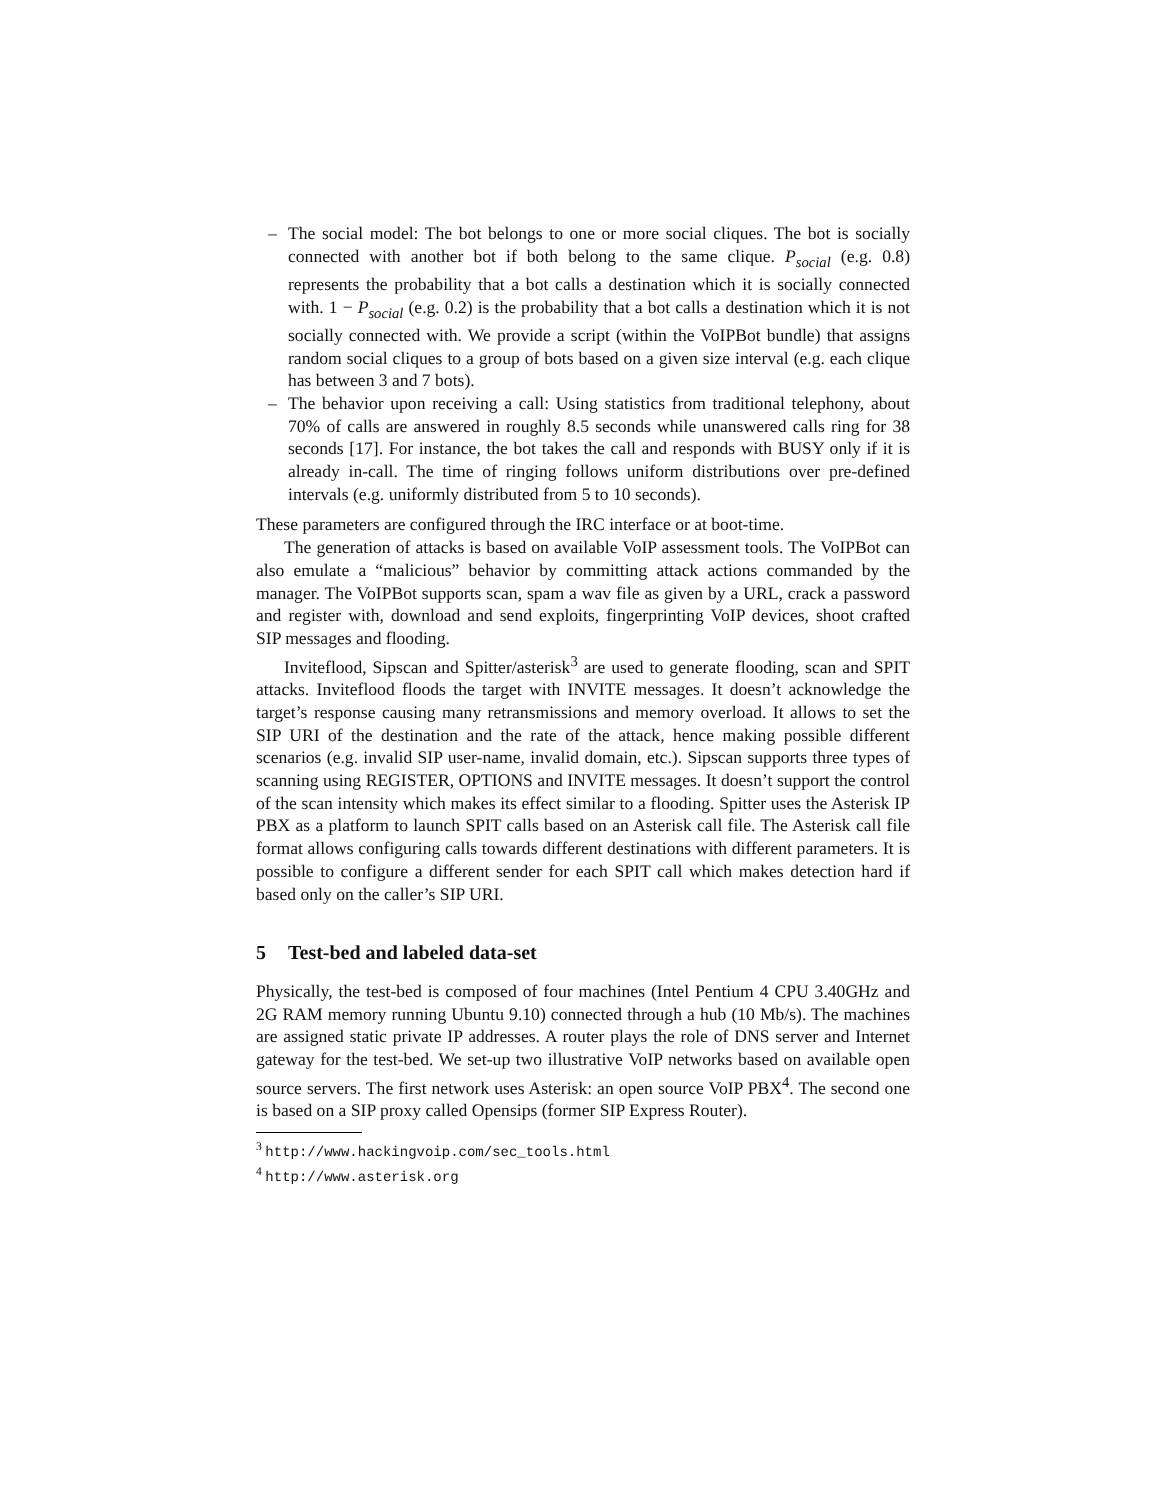– The social model: The bot belongs to one or more social cliques. The bot is socially connected with another bot if both belong to the same clique. P<sub>social</sub> (e.g. 0.8) represents the probability that a bot calls a destination which it is socially connected with. 1 − P<sub>social</sub> (e.g. 0.2) is the probability that a bot calls a destination which it is not socially connected with. We provide a script (within the VoIPBot bundle) that assigns random social cliques to a group of bots based on a given size interval (e.g. each clique has between 3 and 7 bots).
– The behavior upon receiving a call: Using statistics from traditional telephony, about 70% of calls are answered in roughly 8.5 seconds while unanswered calls ring for 38 seconds [17]. For instance, the bot takes the call and responds with BUSY only if it is already in-call. The time of ringing follows uniform distributions over pre-defined intervals (e.g. uniformly distributed from 5 to 10 seconds).
These parameters are configured through the IRC interface or at boot-time.
The generation of attacks is based on available VoIP assessment tools. The VoIPBot can also emulate a “malicious” behavior by committing attack actions commanded by the manager. The VoIPBot supports scan, spam a wav file as given by a URL, crack a password and register with, download and send exploits, fingerprinting VoIP devices, shoot crafted SIP messages and flooding.
Inviteflood, Sipscan and Spitter/asterisk<sup>3</sup> are used to generate flooding, scan and SPIT attacks. Inviteflood floods the target with INVITE messages. It doesn’t acknowledge the target’s response causing many retransmissions and memory overload. It allows to set the SIP URI of the destination and the rate of the attack, hence making possible different scenarios (e.g. invalid SIP user-name, invalid domain, etc.). Sipscan supports three types of scanning using REGISTER, OPTIONS and INVITE messages. It doesn’t support the control of the scan intensity which makes its effect similar to a flooding. Spitter uses the Asterisk IP PBX as a platform to launch SPIT calls based on an Asterisk call file. The Asterisk call file format allows configuring calls towards different destinations with different parameters. It is possible to configure a different sender for each SPIT call which makes detection hard if based only on the caller’s SIP URI.
5 Test-bed and labeled data-set
Physically, the test-bed is composed of four machines (Intel Pentium 4 CPU 3.40GHz and 2G RAM memory running Ubuntu 9.10) connected through a hub (10 Mb/s). The machines are assigned static private IP addresses. A router plays the role of DNS server and Internet gateway for the test-bed. We set-up two illustrative VoIP networks based on available open source servers. The first network uses Asterisk: an open source VoIP PBX<sup>4</sup>. The second one is based on a SIP proxy called Opensips (former SIP Express Router).
<sup>3</sup> http://www.hackingvoip.com/sec_tools.html
<sup>4</sup> http://www.asterisk.org